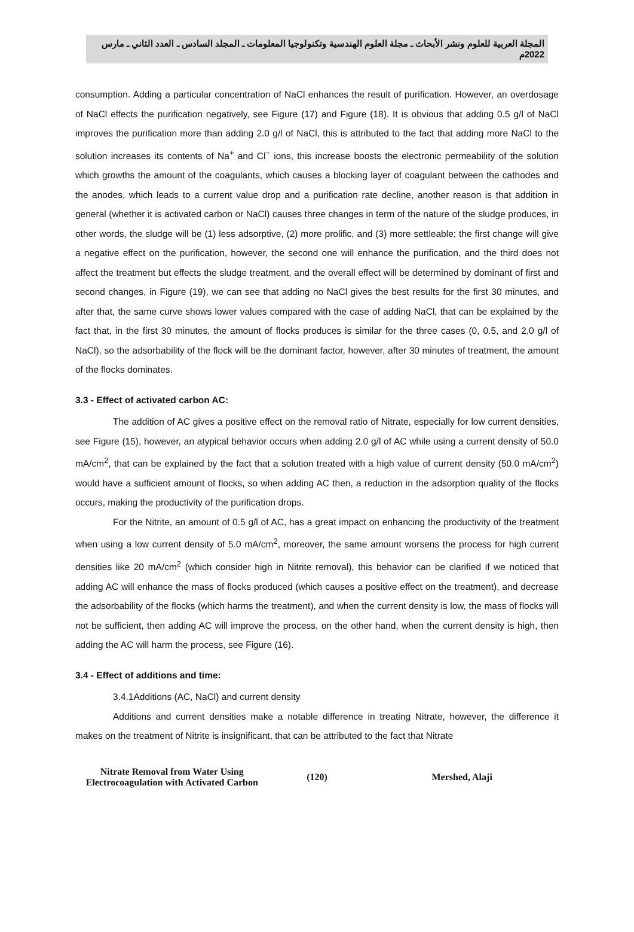المجلة العربية للعلوم ونشر الأبحاث ـ مجلة العلوم الهندسية وتكنولوجيا المعلومات ـ المجلد السادس ـ العدد الثاني ـ مارس 2022م
consumption. Adding a particular concentration of NaCl enhances the result of purification. However, an overdosage of NaCl effects the purification negatively, see Figure (17) and Figure (18). It is obvious that adding 0.5 g/l of NaCl improves the purification more than adding 2.0 g/l of NaCl, this is attributed to the fact that adding more NaCl to the solution increases its contents of Na<sup>+</sup> and Cl<sup>−</sup> ions, this increase boosts the electronic permeability of the solution which growths the amount of the coagulants, which causes a blocking layer of coagulant between the cathodes and the anodes, which leads to a current value drop and a purification rate decline, another reason is that addition in general (whether it is activated carbon or NaCl) causes three changes in term of the nature of the sludge produces, in other words, the sludge will be (1) less adsorptive, (2) more prolific, and (3) more settleable; the first change will give a negative effect on the purification, however, the second one will enhance the purification, and the third does not affect the treatment but effects the sludge treatment, and the overall effect will be determined by dominant of first and second changes, in Figure (19), we can see that adding no NaCl gives the best results for the first 30 minutes, and after that, the same curve shows lower values compared with the case of adding NaCl, that can be explained by the fact that, in the first 30 minutes, the amount of flocks produces is similar for the three cases (0, 0.5, and 2.0 g/l of NaCl), so the adsorbability of the flock will be the dominant factor, however, after 30 minutes of treatment, the amount of the flocks dominates.
3.3 - Effect of activated carbon AC:
The addition of AC gives a positive effect on the removal ratio of Nitrate, especially for low current densities, see Figure (15), however, an atypical behavior occurs when adding 2.0 g/l of AC while using a current density of 50.0 mA/cm<sup>2</sup>, that can be explained by the fact that a solution treated with a high value of current density (50.0 mA/cm<sup>2</sup>) would have a sufficient amount of flocks, so when adding AC then, a reduction in the adsorption quality of the flocks occurs, making the productivity of the purification drops.
For the Nitrite, an amount of 0.5 g/l of AC, has a great impact on enhancing the productivity of the treatment when using a low current density of 5.0 mA/cm<sup>2</sup>, moreover, the same amount worsens the process for high current densities like 20 mA/cm<sup>2</sup> (which consider high in Nitrite removal), this behavior can be clarified if we noticed that adding AC will enhance the mass of flocks produced (which causes a positive effect on the treatment), and decrease the adsorbability of the flocks (which harms the treatment), and when the current density is low, the mass of flocks will not be sufficient, then adding AC will improve the process, on the other hand, when the current density is high, then adding the AC will harm the process, see Figure (16).
3.4 - Effect of additions and time:
3.4.1Additions (AC, NaCl) and current density
Additions and current densities make a notable difference in treating Nitrate, however, the difference it makes on the treatment of Nitrite is insignificant, that can be attributed to the fact that Nitrate
Nitrate Removal from Water Using
Electrocoagulation with Activated Carbon
(120) Mershed, Alaji